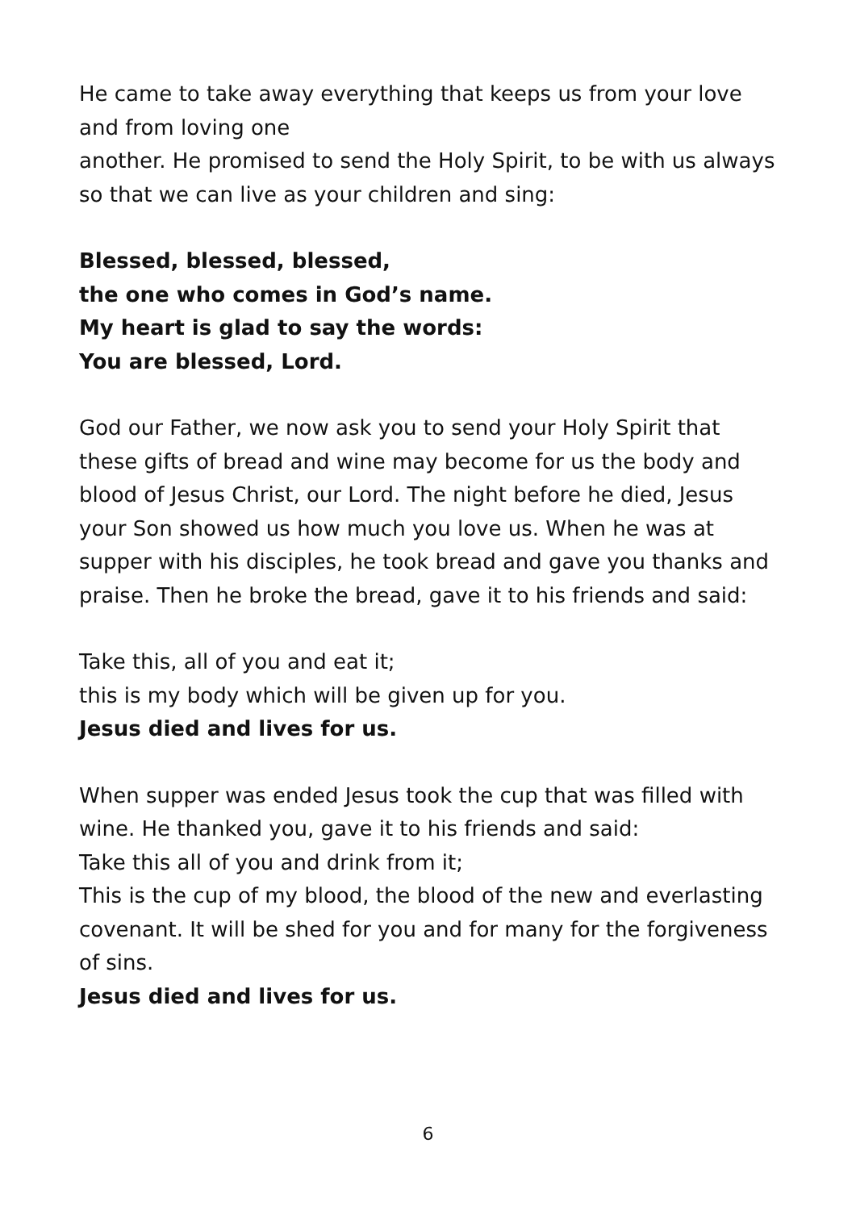He came to take away everything that keeps us from your love and from loving one
another. He promised to send the Holy Spirit, to be with us always so that we can live as your children and sing:
Blessed, blessed, blessed,
the one who comes in God’s name.
My heart is glad to say the words:
You are blessed, Lord.
God our Father, we now ask you to send your Holy Spirit that these gifts of bread and wine may become for us the body and blood of Jesus Christ, our Lord. The night before he died, Jesus your Son showed us how much you love us. When he was at supper with his disciples, he took bread and gave you thanks and praise. Then he broke the bread, gave it to his friends and said:
Take this, all of you and eat it;
this is my body which will be given up for you.
Jesus died and lives for us.
When supper was ended Jesus took the cup that was filled with wine. He thanked you, gave it to his friends and said:
Take this all of you and drink from it;
This is the cup of my blood, the blood of the new and everlasting covenant. It will be shed for you and for many for the forgiveness of sins.
Jesus died and lives for us.
6